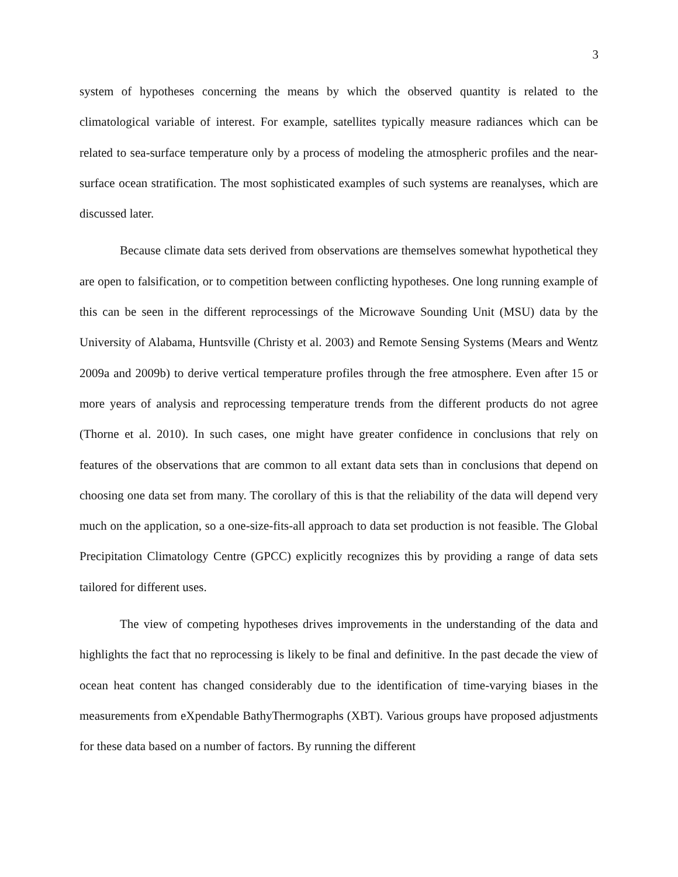3
system of hypotheses concerning the means by which the observed quantity is related to the climatological variable of interest. For example, satellites typically measure radiances which can be related to sea-surface temperature only by a process of modeling the atmospheric profiles and the near-surface ocean stratification. The most sophisticated examples of such systems are reanalyses, which are discussed later.
Because climate data sets derived from observations are themselves somewhat hypothetical they are open to falsification, or to competition between conflicting hypotheses. One long running example of this can be seen in the different reprocessings of the Microwave Sounding Unit (MSU) data by the University of Alabama, Huntsville (Christy et al. 2003) and Remote Sensing Systems (Mears and Wentz 2009a and 2009b) to derive vertical temperature profiles through the free atmosphere. Even after 15 or more years of analysis and reprocessing temperature trends from the different products do not agree (Thorne et al. 2010). In such cases, one might have greater confidence in conclusions that rely on features of the observations that are common to all extant data sets than in conclusions that depend on choosing one data set from many. The corollary of this is that the reliability of the data will depend very much on the application, so a one-size-fits-all approach to data set production is not feasible. The Global Precipitation Climatology Centre (GPCC) explicitly recognizes this by providing a range of data sets tailored for different uses.
The view of competing hypotheses drives improvements in the understanding of the data and highlights the fact that no reprocessing is likely to be final and definitive. In the past decade the view of ocean heat content has changed considerably due to the identification of time-varying biases in the measurements from eXpendable BathyThermographs (XBT). Various groups have proposed adjustments for these data based on a number of factors. By running the different